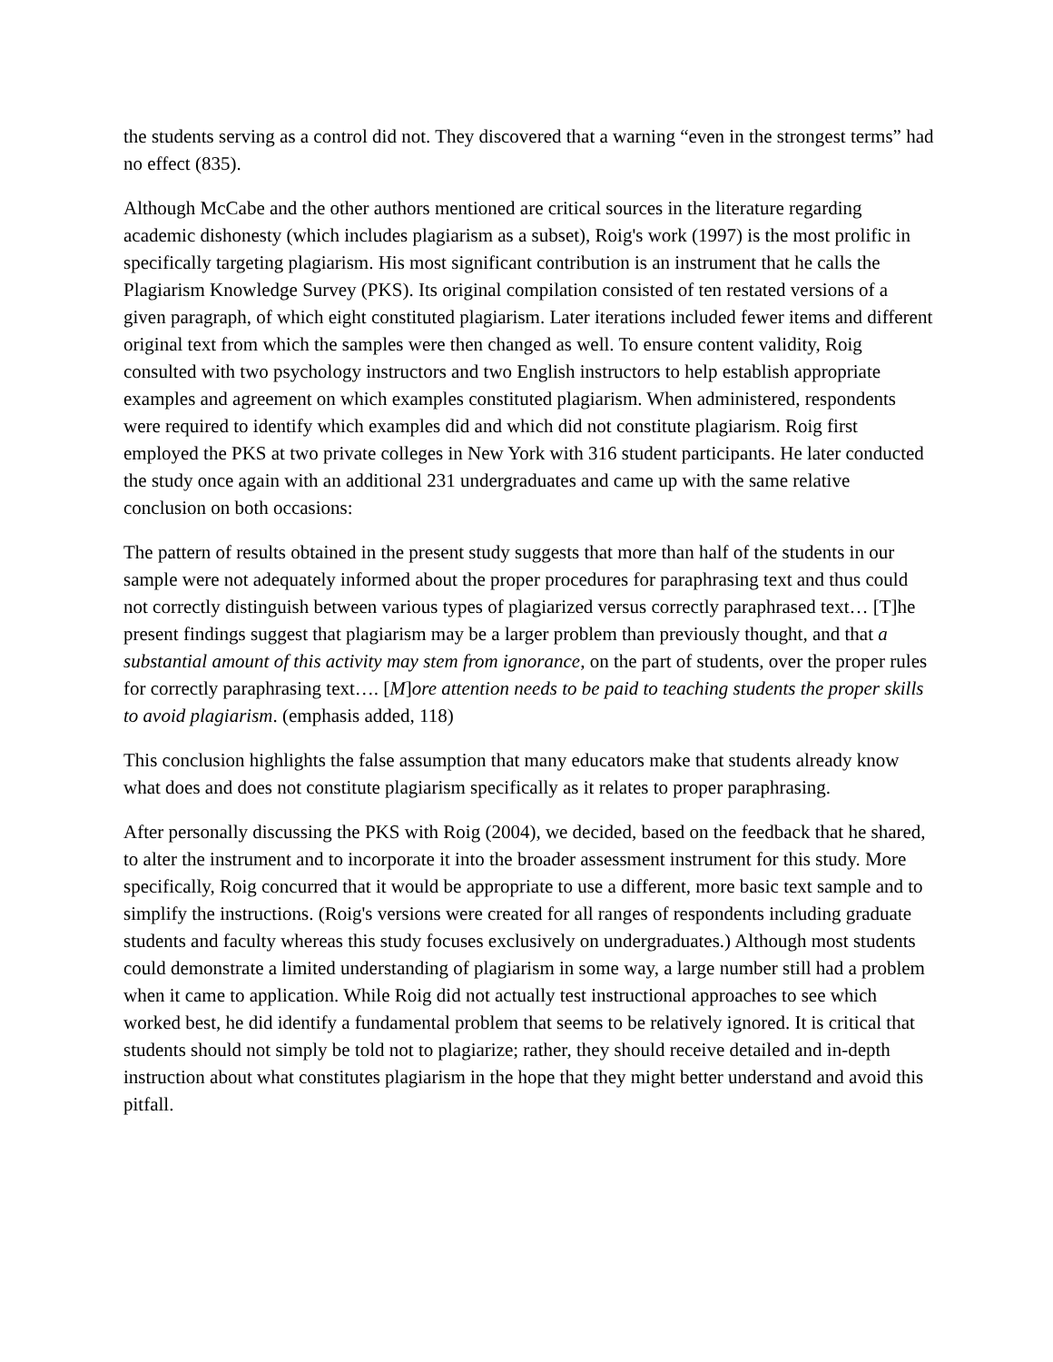the students serving as a control did not. They discovered that a warning “even in the strongest terms” had no effect (835).
Although McCabe and the other authors mentioned are critical sources in the literature regarding academic dishonesty (which includes plagiarism as a subset), Roig's work (1997) is the most prolific in specifically targeting plagiarism. His most significant contribution is an instrument that he calls the Plagiarism Knowledge Survey (PKS). Its original compilation consisted of ten restated versions of a given paragraph, of which eight constituted plagiarism. Later iterations included fewer items and different original text from which the samples were then changed as well. To ensure content validity, Roig consulted with two psychology instructors and two English instructors to help establish appropriate examples and agreement on which examples constituted plagiarism. When administered, respondents were required to identify which examples did and which did not constitute plagiarism. Roig first employed the PKS at two private colleges in New York with 316 student participants. He later conducted the study once again with an additional 231 undergraduates and came up with the same relative conclusion on both occasions:
The pattern of results obtained in the present study suggests that more than half of the students in our sample were not adequately informed about the proper procedures for paraphrasing text and thus could not correctly distinguish between various types of plagiarized versus correctly paraphrased text… [T]he present findings suggest that plagiarism may be a larger problem than previously thought, and that a substantial amount of this activity may stem from ignorance, on the part of students, over the proper rules for correctly paraphrasing text…. [M]ore attention needs to be paid to teaching students the proper skills to avoid plagiarism. (emphasis added, 118)
This conclusion highlights the false assumption that many educators make that students already know what does and does not constitute plagiarism specifically as it relates to proper paraphrasing.
After personally discussing the PKS with Roig (2004), we decided, based on the feedback that he shared, to alter the instrument and to incorporate it into the broader assessment instrument for this study. More specifically, Roig concurred that it would be appropriate to use a different, more basic text sample and to simplify the instructions. (Roig's versions were created for all ranges of respondents including graduate students and faculty whereas this study focuses exclusively on undergraduates.) Although most students could demonstrate a limited understanding of plagiarism in some way, a large number still had a problem when it came to application. While Roig did not actually test instructional approaches to see which worked best, he did identify a fundamental problem that seems to be relatively ignored. It is critical that students should not simply be told not to plagiarize; rather, they should receive detailed and in-depth instruction about what constitutes plagiarism in the hope that they might better understand and avoid this pitfall.